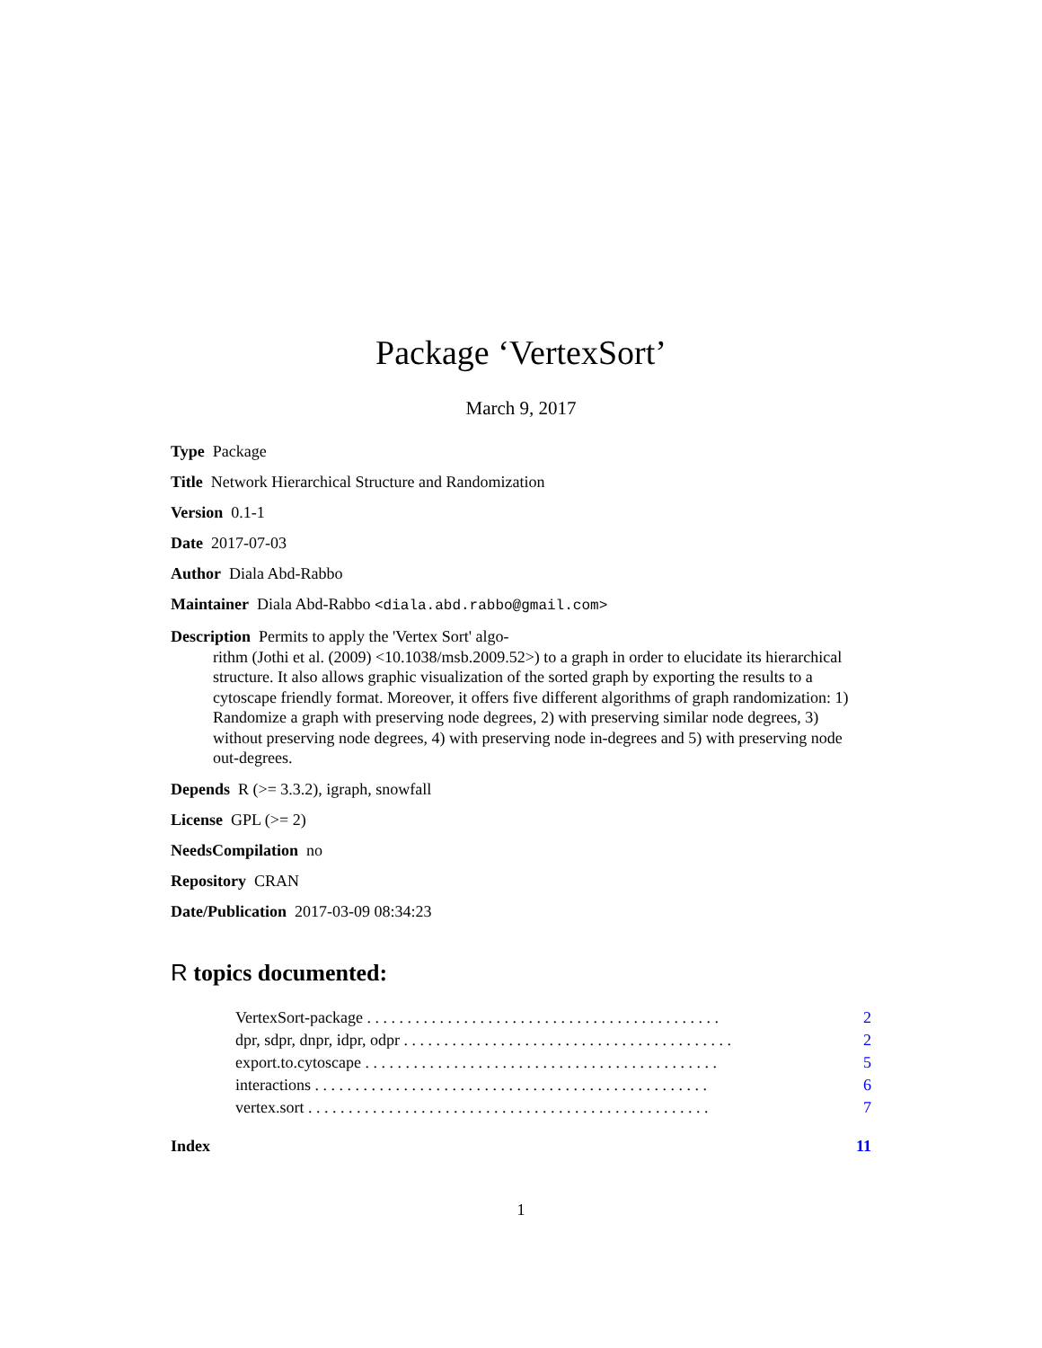Package ‘VertexSort’
March 9, 2017
Type Package
Title Network Hierarchical Structure and Randomization
Version 0.1-1
Date 2017-07-03
Author Diala Abd-Rabbo
Maintainer Diala Abd-Rabbo <diala.abd.rabbo@gmail.com>
Description Permits to apply the 'Vertex Sort' algo-
rithm (Jothi et al. (2009) <10.1038/msb.2009.52>) to a graph in order to elucidate its hierarchical structure. It also allows graphic visualization of the sorted graph by exporting the results to a cytoscape friendly format. Moreover, it offers five different algorithms of graph randomization: 1) Randomize a graph with preserving node degrees, 2) with preserving similar node degrees, 3) without preserving node degrees, 4) with preserving node in-degrees and 5) with preserving node out-degrees.
Depends R (>= 3.3.2), igraph, snowfall
License GPL (>= 2)
NeedsCompilation no
Repository CRAN
Date/Publication 2017-03-09 08:34:23
R topics documented:
VertexSort-package . . . . . . . . . . . . . . . . . . . . . . . . . . . . . . . . . . . . . . . . . . . . 2
dpr, sdpr, dnpr, idpr, odpr . . . . . . . . . . . . . . . . . . . . . . . . . . . . . . . . . . . . . . . . . 2
export.to.cytoscape . . . . . . . . . . . . . . . . . . . . . . . . . . . . . . . . . . . . . . . . . . . . 5
interactions . . . . . . . . . . . . . . . . . . . . . . . . . . . . . . . . . . . . . . . . . . . . . . . . . 6
vertex.sort . . . . . . . . . . . . . . . . . . . . . . . . . . . . . . . . . . . . . . . . . . . . . . . . . . 7
Index 11
1